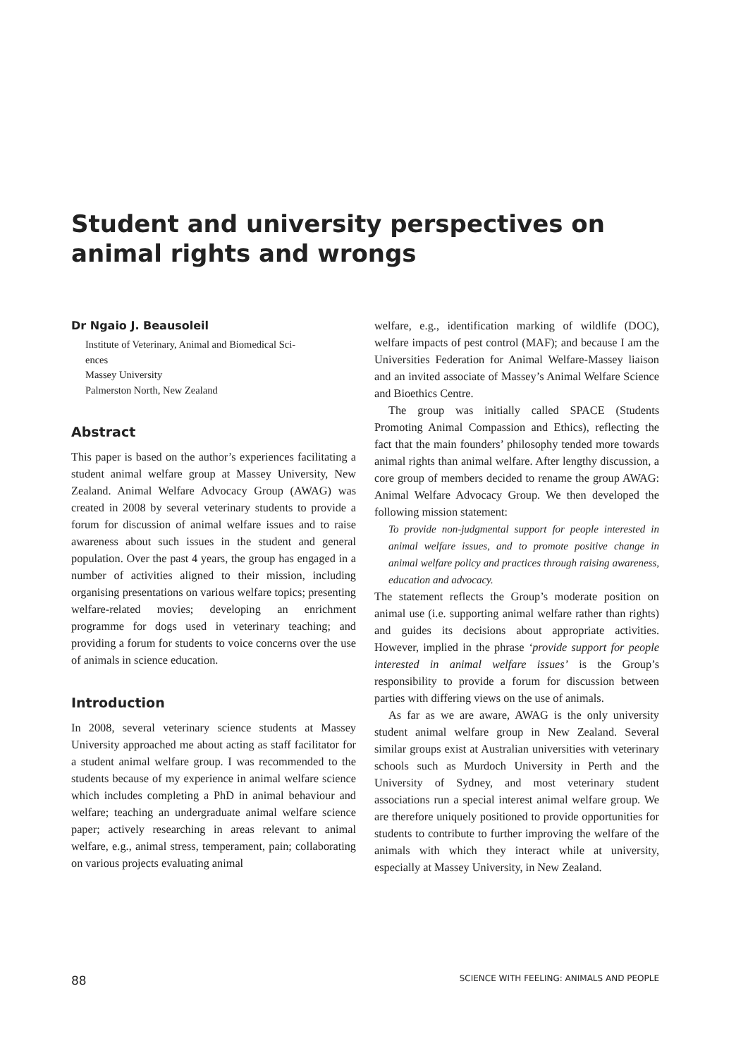Student and university perspectives on animal rights and wrongs
Dr Ngaio J. Beausoleil
Institute of Veterinary, Animal and Biomedical Sci-
ences
Massey University
Palmerston North, New Zealand
Abstract
This paper is based on the author’s experiences facilitating a student animal welfare group at Massey University, New Zealand. Animal Welfare Advocacy Group (AWAG) was created in 2008 by several veterinary students to provide a forum for discussion of animal welfare issues and to raise awareness about such issues in the student and general population. Over the past 4 years, the group has engaged in a number of activities aligned to their mission, including organising presentations on various welfare topics; presenting welfare-related movies; developing an enrichment programme for dogs used in veterinary teaching; and providing a forum for students to voice concerns over the use of animals in science education.
Introduction
In 2008, several veterinary science students at Massey University approached me about acting as staff facilitator for a student animal welfare group. I was recommended to the students because of my experience in animal welfare science which includes completing a PhD in animal behaviour and welfare; teaching an undergraduate animal welfare science paper; actively researching in areas relevant to animal welfare, e.g., animal stress, temperament, pain; collaborating on various projects evaluating animal
welfare, e.g., identification marking of wildlife (DOC), welfare impacts of pest control (MAF); and because I am the Universities Federation for Animal Welfare-Massey liaison and an invited associate of Massey’s Animal Welfare Science and Bioethics Centre.
The group was initially called SPACE (Students Promoting Animal Compassion and Ethics), reflecting the fact that the main founders’ philosophy tended more towards animal rights than animal welfare. After lengthy discussion, a core group of members decided to rename the group AWAG: Animal Welfare Advocacy Group. We then developed the following mission statement:
To provide non-judgmental support for people interested in animal welfare issues, and to promote positive change in animal welfare policy and practices through raising awareness, education and advocacy.
The statement reflects the Group’s moderate position on animal use (i.e. supporting animal welfare rather than rights) and guides its decisions about appropriate activities. However, implied in the phrase ‘provide support for people interested in animal welfare issues’ is the Group’s responsibility to provide a forum for discussion between parties with differing views on the use of animals.
As far as we are aware, AWAG is the only university student animal welfare group in New Zealand. Several similar groups exist at Australian universities with veterinary schools such as Murdoch University in Perth and the University of Sydney, and most veterinary student associations run a special interest animal welfare group. We are therefore uniquely positioned to provide opportunities for students to contribute to further improving the welfare of the animals with which they interact while at university, especially at Massey University, in New Zealand.
88 SCIENCE WITH FEELING: ANIMALS AND PEOPLE